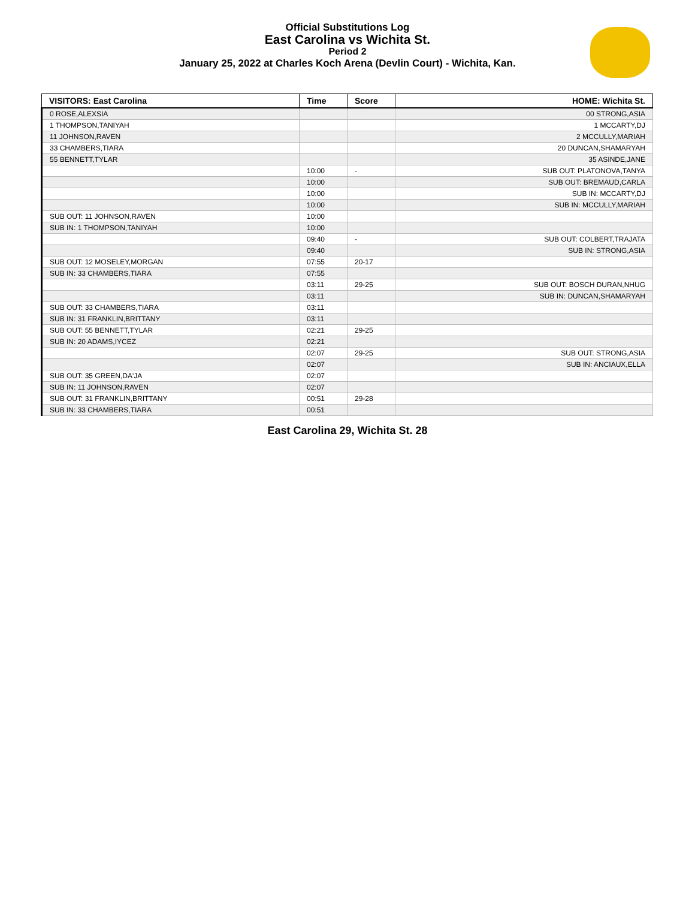Official Substitutions Log
East Carolina vs Wichita St.
Period 2
January 25, 2022 at Charles Koch Arena (Devlin Court) - Wichita, Kan.
| VISITORS: East Carolina | Time | Score | HOME: Wichita St. |
| --- | --- | --- | --- |
| 0 ROSE,ALEXSIA | | | 00 STRONG,ASIA |
| 1 THOMPSON,TANIYAH | | | 1 MCCARTY,DJ |
| 11 JOHNSON,RAVEN | | | 2 MCCULLY,MARIAH |
| 33 CHAMBERS,TIARA | | | 20 DUNCAN,SHAMARYAH |
| 55 BENNETT,TYLAR | | | 35 ASINDE,JANE |
| | 10:00 | - | SUB OUT: PLATONOVA,TANYA |
| | 10:00 | | SUB OUT: BREMAUD,CARLA |
| | 10:00 | | SUB IN: MCCARTY,DJ |
| | 10:00 | | SUB IN: MCCULLY,MARIAH |
| SUB OUT: 11 JOHNSON,RAVEN | 10:00 | | |
| SUB IN: 1 THOMPSON,TANIYAH | 10:00 | | |
| | 09:40 | - | SUB OUT: COLBERT,TRAJATA |
| | 09:40 | | SUB IN: STRONG,ASIA |
| SUB OUT: 12 MOSELEY,MORGAN | 07:55 | 20-17 | |
| SUB IN: 33 CHAMBERS,TIARA | 07:55 | | |
| | 03:11 | 29-25 | SUB OUT: BOSCH DURAN,NHUG |
| | 03:11 | | SUB IN: DUNCAN,SHAMARYAH |
| SUB OUT: 33 CHAMBERS,TIARA | 03:11 | | |
| SUB IN: 31 FRANKLIN,BRITTANY | 03:11 | | |
| SUB OUT: 55 BENNETT,TYLAR | 02:21 | 29-25 | |
| SUB IN: 20 ADAMS,IYCEZ | 02:21 | | |
| | 02:07 | 29-25 | SUB OUT: STRONG,ASIA |
| | 02:07 | | SUB IN: ANCIAUX,ELLA |
| SUB OUT: 35 GREEN,DA'JA | 02:07 | | |
| SUB IN: 11 JOHNSON,RAVEN | 02:07 | | |
| SUB OUT: 31 FRANKLIN,BRITTANY | 00:51 | 29-28 | |
| SUB IN: 33 CHAMBERS,TIARA | 00:51 | | |
East Carolina 29, Wichita St. 28